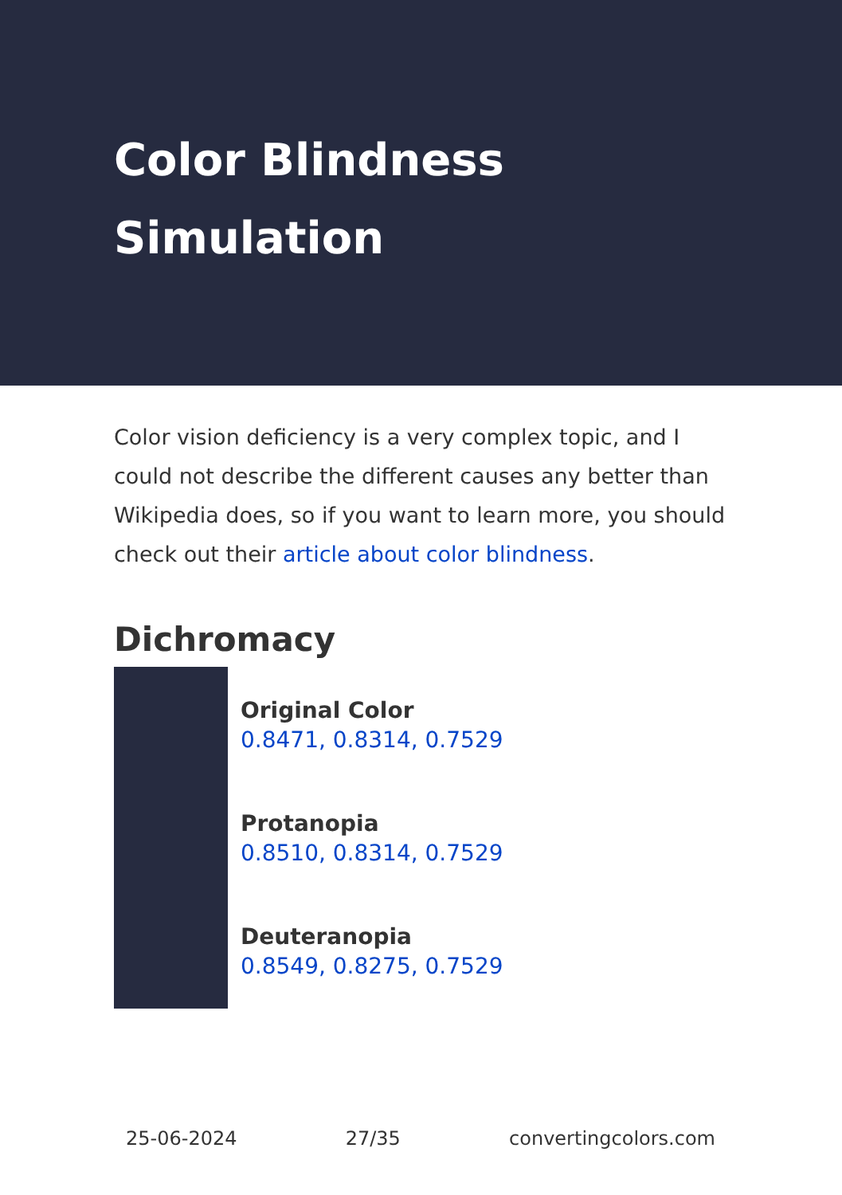Color Blindness Simulation
Color vision deficiency is a very complex topic, and I could not describe the different causes any better than Wikipedia does, so if you want to learn more, you should check out their article about color blindness.
Dichromacy
Original Color
0.8471, 0.8314, 0.7529
Protanopia
0.8510, 0.8314, 0.7529
Deuteranopia
0.8549, 0.8275, 0.7529
25-06-2024 27/35 convertingcolors.com